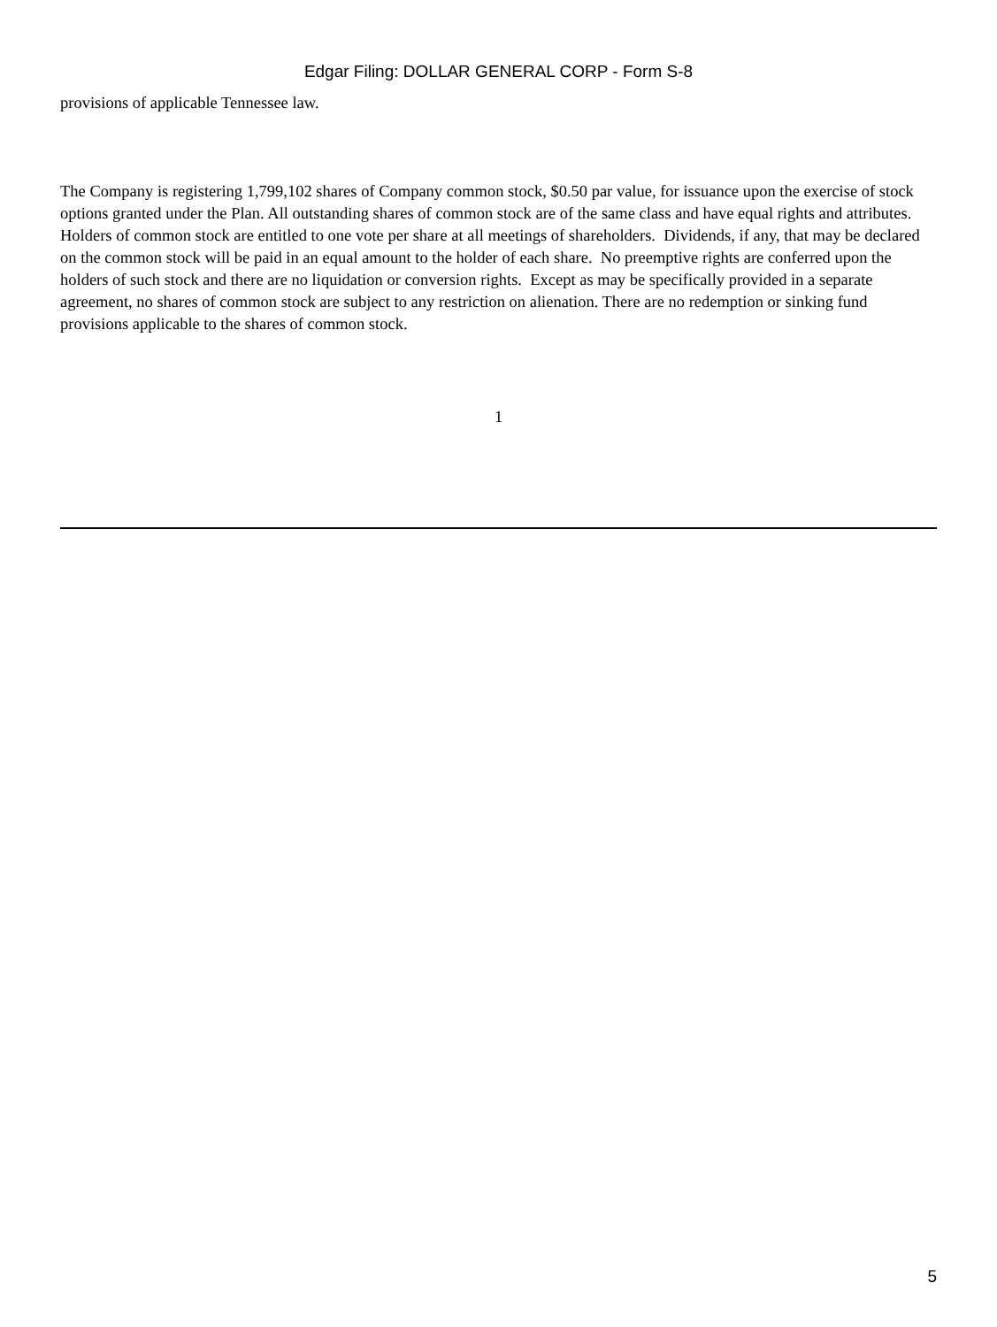Edgar Filing: DOLLAR GENERAL CORP - Form S-8
provisions of applicable Tennessee law.
The Company is registering 1,799,102 shares of Company common stock, $0.50 par value, for issuance upon the exercise of stock options granted under the Plan. All outstanding shares of common stock are of the same class and have equal rights and attributes. Holders of common stock are entitled to one vote per share at all meetings of shareholders. Dividends, if any, that may be declared on the common stock will be paid in an equal amount to the holder of each share. No preemptive rights are conferred upon the holders of such stock and there are no liquidation or conversion rights. Except as may be specifically provided in a separate agreement, no shares of common stock are subject to any restriction on alienation. There are no redemption or sinking fund provisions applicable to the shares of common stock.
1
5